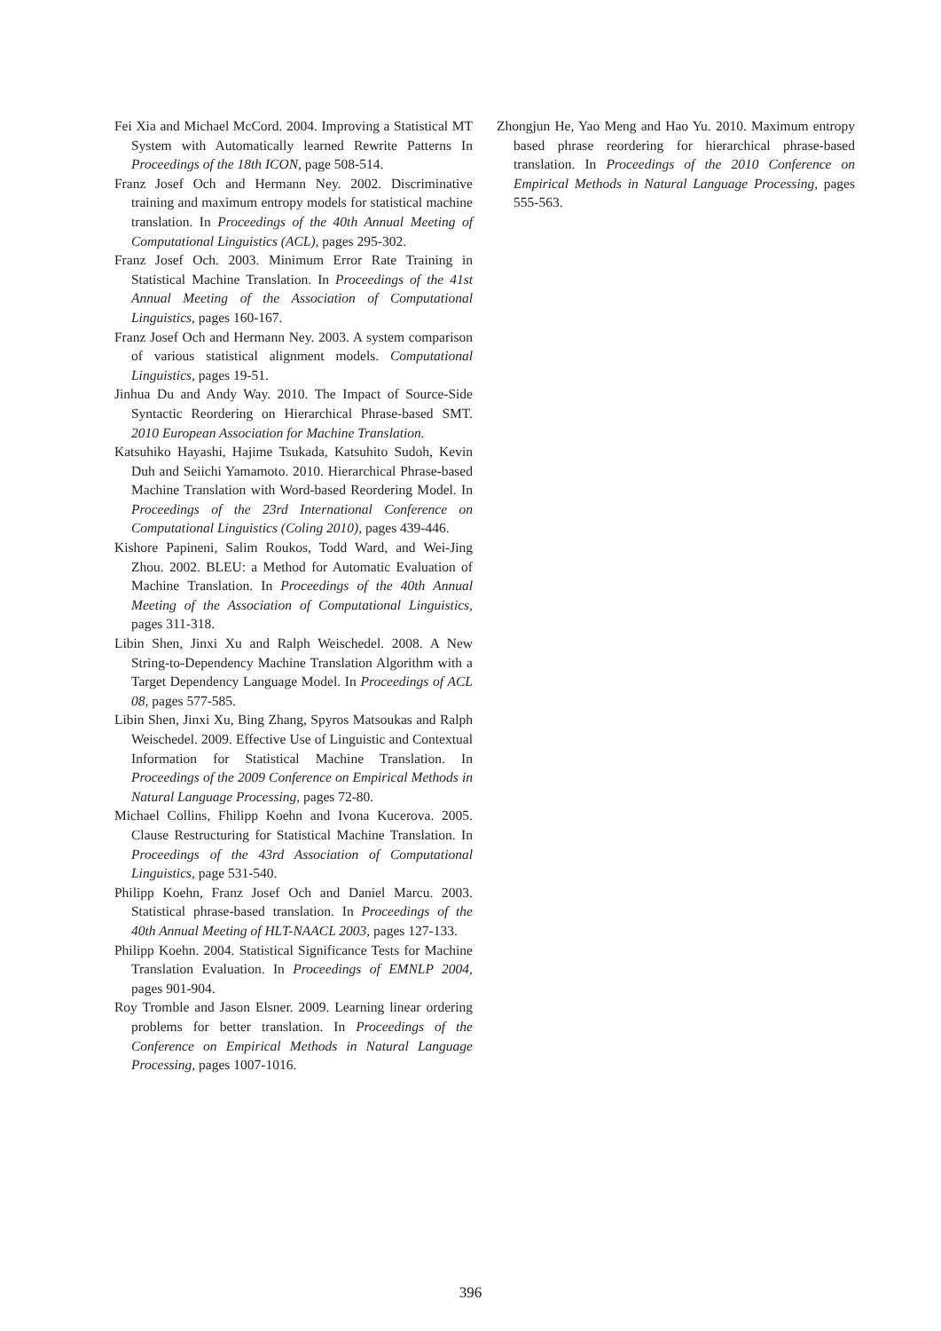Fei Xia and Michael McCord. 2004. Improving a Statistical MT System with Automatically learned Rewrite Patterns In Proceedings of the 18th ICON, page 508-514.
Franz Josef Och and Hermann Ney. 2002. Discriminative training and maximum entropy models for statistical machine translation. In Proceedings of the 40th Annual Meeting of Computational Linguistics (ACL), pages 295-302.
Franz Josef Och. 2003. Minimum Error Rate Training in Statistical Machine Translation. In Proceedings of the 41st Annual Meeting of the Association of Computational Linguistics, pages 160-167.
Franz Josef Och and Hermann Ney. 2003. A system comparison of various statistical alignment models. Computational Linguistics, pages 19-51.
Jinhua Du and Andy Way. 2010. The Impact of Source-Side Syntactic Reordering on Hierarchical Phrase-based SMT. 2010 European Association for Machine Translation.
Katsuhiko Hayashi, Hajime Tsukada, Katsuhito Sudoh, Kevin Duh and Seiichi Yamamoto. 2010. Hierarchical Phrase-based Machine Translation with Word-based Reordering Model. In Proceedings of the 23rd International Conference on Computational Linguistics (Coling 2010), pages 439-446.
Kishore Papineni, Salim Roukos, Todd Ward, and Wei-Jing Zhou. 2002. BLEU: a Method for Automatic Evaluation of Machine Translation. In Proceedings of the 40th Annual Meeting of the Association of Computational Linguistics, pages 311-318.
Libin Shen, Jinxi Xu and Ralph Weischedel. 2008. A New String-to-Dependency Machine Translation Algorithm with a Target Dependency Language Model. In Proceedings of ACL 08, pages 577-585.
Libin Shen, Jinxi Xu, Bing Zhang, Spyros Matsoukas and Ralph Weischedel. 2009. Effective Use of Linguistic and Contextual Information for Statistical Machine Translation. In Proceedings of the 2009 Conference on Empirical Methods in Natural Language Processing, pages 72-80.
Michael Collins, Fhilipp Koehn and Ivona Kucerova. 2005. Clause Restructuring for Statistical Machine Translation. In Proceedings of the 43rd Association of Computational Linguistics, page 531-540.
Philipp Koehn, Franz Josef Och and Daniel Marcu. 2003. Statistical phrase-based translation. In Proceedings of the 40th Annual Meeting of HLT-NAACL 2003, pages 127-133.
Philipp Koehn. 2004. Statistical Significance Tests for Machine Translation Evaluation. In Proceedings of EMNLP 2004, pages 901-904.
Roy Tromble and Jason Elsner. 2009. Learning linear ordering problems for better translation. In Proceedings of the Conference on Empirical Methods in Natural Language Processing, pages 1007-1016.
Zhongjun He, Yao Meng and Hao Yu. 2010. Maximum entropy based phrase reordering for hierarchical phrase-based translation. In Proceedings of the 2010 Conference on Empirical Methods in Natural Language Processing, pages 555-563.
396